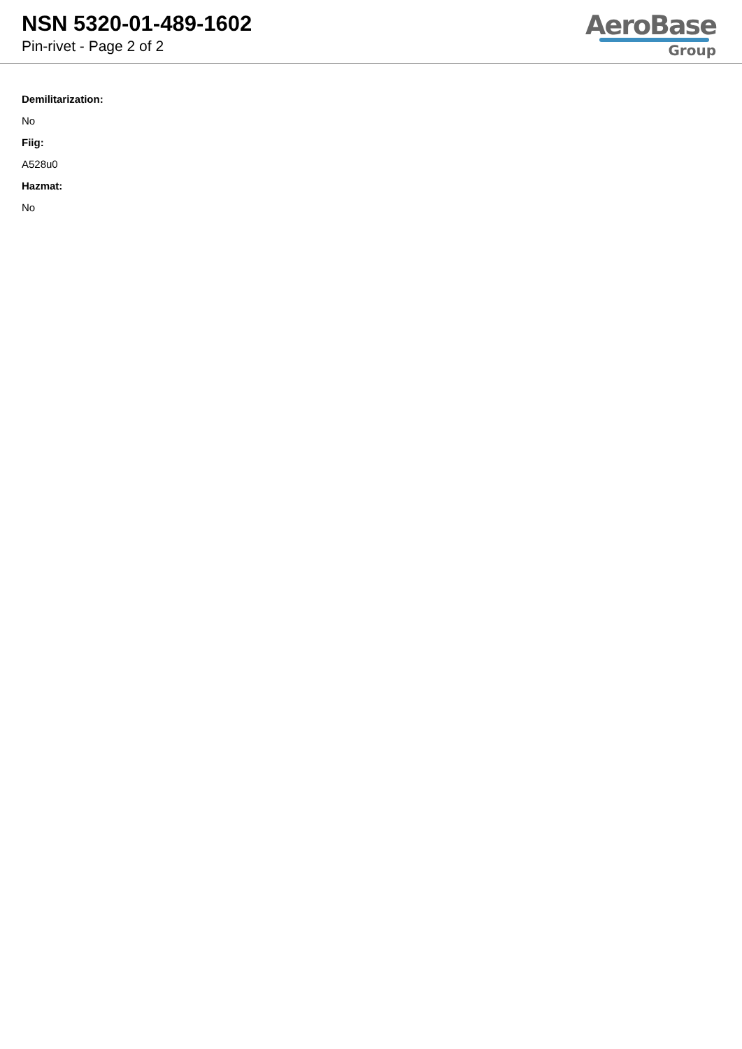NSN 5320-01-489-1602
Pin-rivet - Page 2 of 2
AeroBase
Group
Demilitarization:
No
Fiig:
A528u0
Hazmat:
No